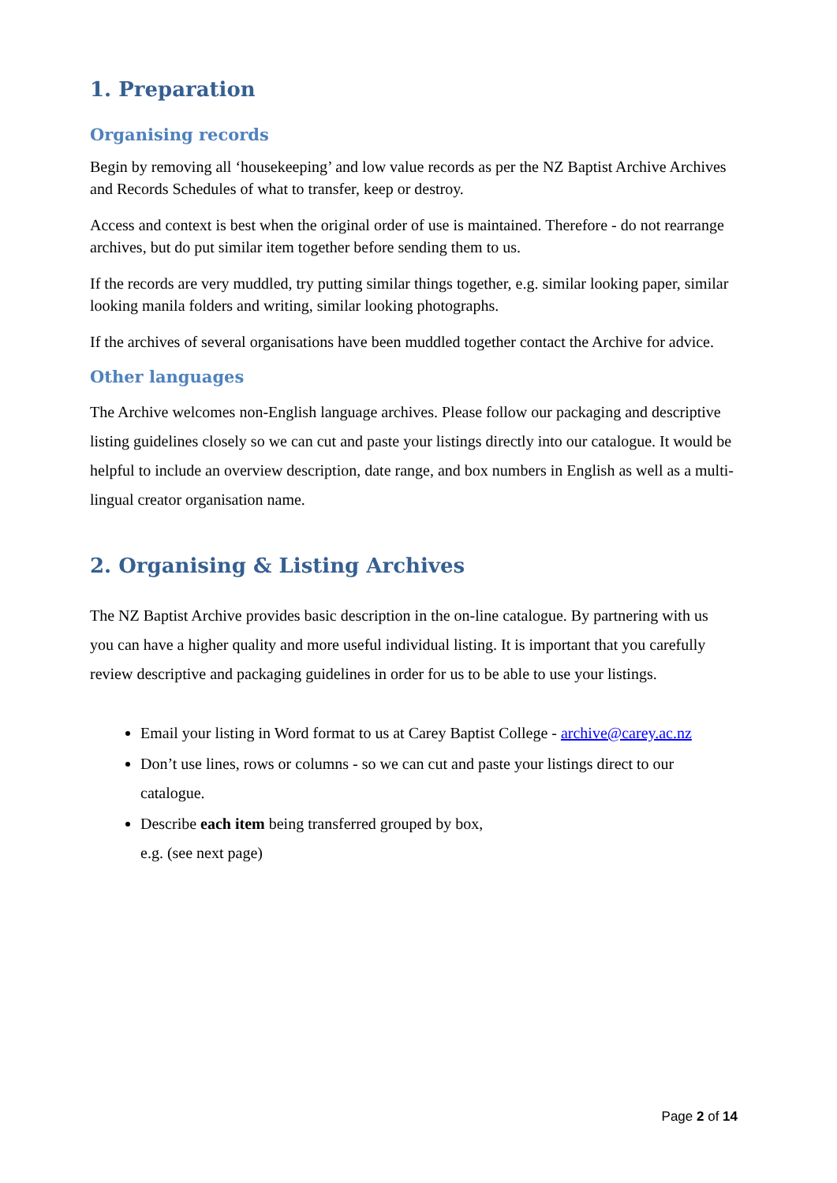1. Preparation
Organising records
Begin by removing all ‘housekeeping’ and low value records as per the NZ Baptist Archive Archives and Records Schedules of what to transfer, keep or destroy.
Access and context is best when the original order of use is maintained. Therefore - do not rearrange archives, but do put similar item together before sending them to us.
If the records are very muddled, try putting similar things together, e.g. similar looking paper, similar looking manila folders and writing, similar looking photographs.
If the archives of several organisations have been muddled together contact the Archive for advice.
Other languages
The Archive welcomes non-English language archives. Please follow our packaging and descriptive listing guidelines closely so we can cut and paste your listings directly into our catalogue. It would be helpful to include an overview description, date range, and box numbers in English as well as a multi-lingual creator organisation name.
2. Organising & Listing Archives
The NZ Baptist Archive provides basic description in the on-line catalogue. By partnering with us you can have a higher quality and more useful individual listing. It is important that you carefully review descriptive and packaging guidelines in order for us to be able to use your listings.
Email your listing in Word format to us at Carey Baptist College - archive@carey.ac.nz
Don’t use lines, rows or columns - so we can cut and paste your listings direct to our catalogue.
Describe each item being transferred grouped by box,
e.g. (see next page)
Page 2 of 14